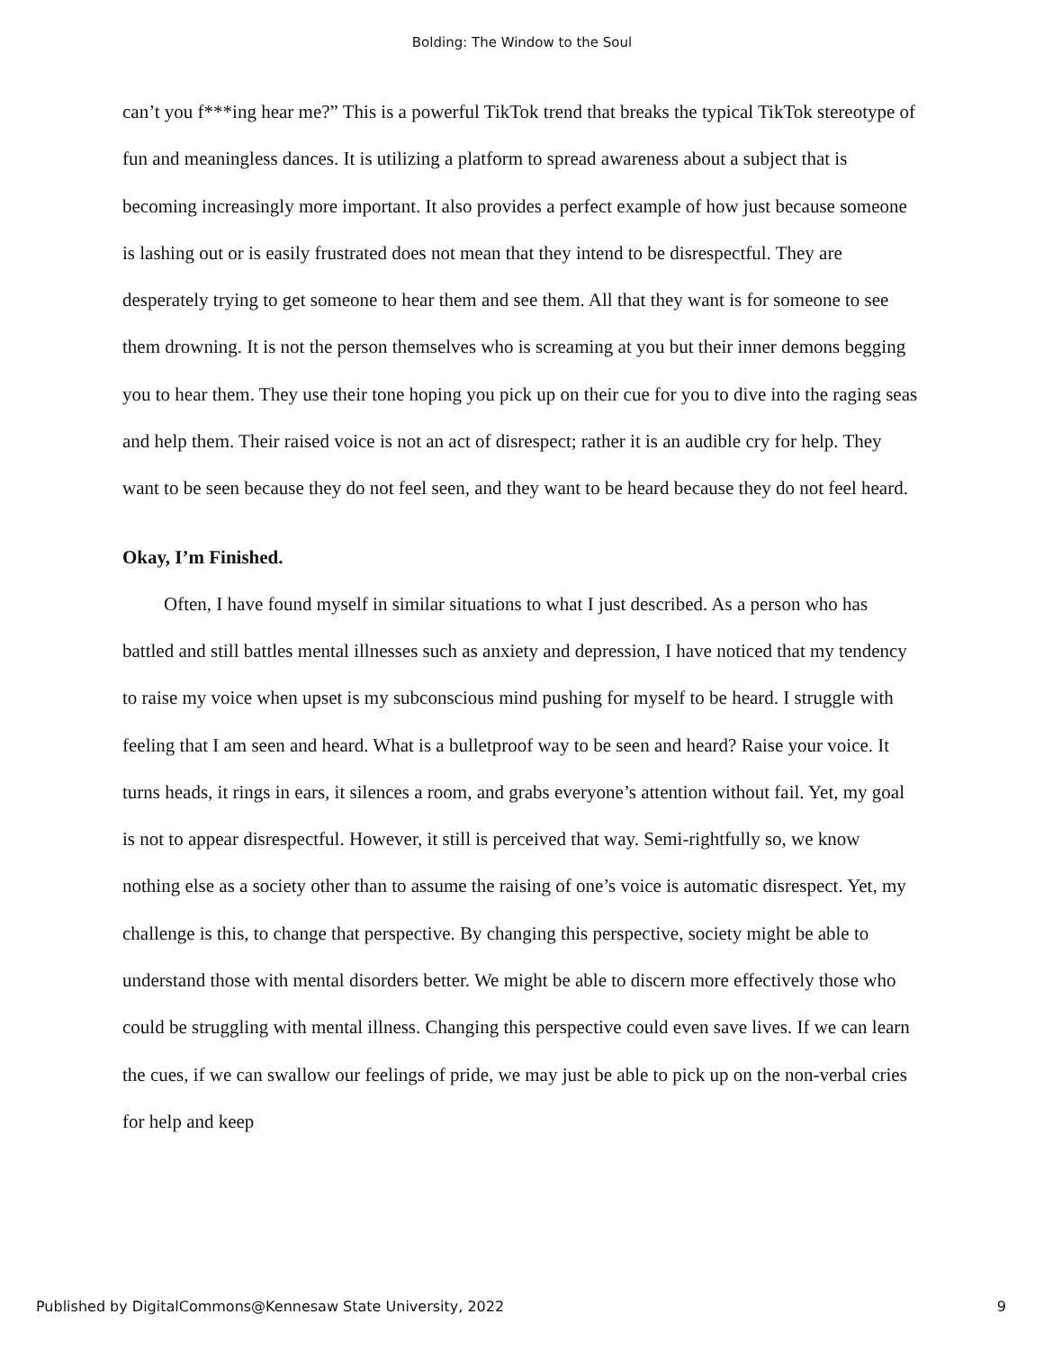Bolding: The Window to the Soul
can’t you f***ing hear me?” This is a powerful TikTok trend that breaks the typical TikTok stereotype of fun and meaningless dances. It is utilizing a platform to spread awareness about a subject that is becoming increasingly more important. It also provides a perfect example of how just because someone is lashing out or is easily frustrated does not mean that they intend to be disrespectful. They are desperately trying to get someone to hear them and see them. All that they want is for someone to see them drowning. It is not the person themselves who is screaming at you but their inner demons begging you to hear them. They use their tone hoping you pick up on their cue for you to dive into the raging seas and help them. Their raised voice is not an act of disrespect; rather it is an audible cry for help. They want to be seen because they do not feel seen, and they want to be heard because they do not feel heard.
Okay, I’m Finished.
Often, I have found myself in similar situations to what I just described. As a person who has battled and still battles mental illnesses such as anxiety and depression, I have noticed that my tendency to raise my voice when upset is my subconscious mind pushing for myself to be heard. I struggle with feeling that I am seen and heard. What is a bulletproof way to be seen and heard? Raise your voice. It turns heads, it rings in ears, it silences a room, and grabs everyone’s attention without fail. Yet, my goal is not to appear disrespectful. However, it still is perceived that way. Semi-rightfully so, we know nothing else as a society other than to assume the raising of one’s voice is automatic disrespect. Yet, my challenge is this, to change that perspective. By changing this perspective, society might be able to understand those with mental disorders better. We might be able to discern more effectively those who could be struggling with mental illness. Changing this perspective could even save lives. If we can learn the cues, if we can swallow our feelings of pride, we may just be able to pick up on the non-verbal cries for help and keep
Published by DigitalCommons@Kennesaw State University, 2022 9